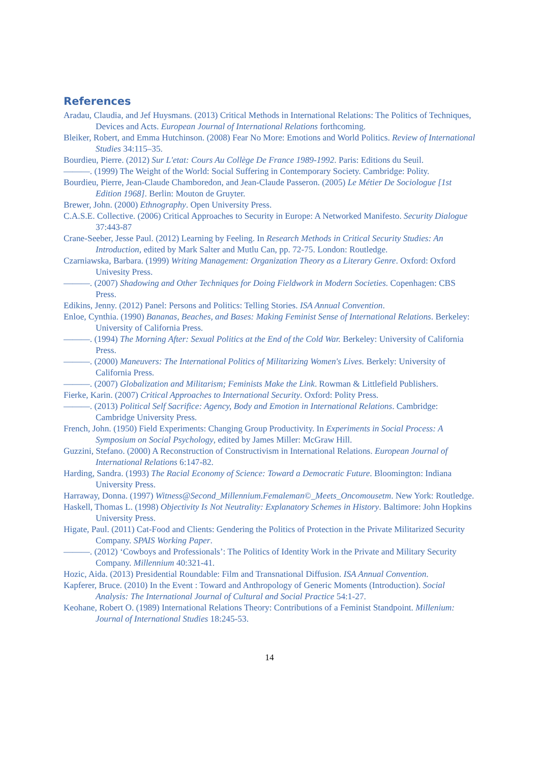References
Aradau, Claudia, and Jef Huysmans. (2013) Critical Methods in International Relations: The Politics of Techniques, Devices and Acts. European Journal of International Relations forthcoming.
Bleiker, Robert, and Emma Hutchinson. (2008) Fear No More: Emotions and World Politics. Review of International Studies 34:115–35.
Bourdieu, Pierre. (2012) Sur L'etat: Cours Au Collège De France 1989-1992. Paris: Editions du Seuil.
———. (1999) The Weight of the World: Social Suffering in Contemporary Society. Cambridge: Polity.
Bourdieu, Pierre, Jean-Claude Chamboredon, and Jean-Claude Passeron. (2005) Le Métier De Sociologue [1st Edition 1968]. Berlin: Mouton de Gruyter.
Brewer, John. (2000) Ethnography. Open University Press.
C.A.S.E. Collective. (2006) Critical Approaches to Security in Europe: A Networked Manifesto. Security Dialogue 37:443-87
Crane-Seeber, Jesse Paul. (2012) Learning by Feeling. In Research Methods in Critical Security Studies: An Introduction, edited by Mark Salter and Mutlu Can, pp. 72-75. London: Routledge.
Czarniawska, Barbara. (1999) Writing Management: Organization Theory as a Literary Genre. Oxford: Oxford Univesity Press.
———. (2007) Shadowing and Other Techniques for Doing Fieldwork in Modern Societies. Copenhagen: CBS Press.
Edikins, Jenny. (2012) Panel: Persons and Politics: Telling Stories. ISA Annual Convention.
Enloe, Cynthia. (1990) Bananas, Beaches, and Bases: Making Feminist Sense of International Relations. Berkeley: University of California Press.
———. (1994) The Morning After: Sexual Politics at the End of the Cold War. Berkeley: University of California Press.
———. (2000) Maneuvers: The International Politics of Militarizing Women's Lives. Berkely: University of California Press.
———. (2007) Globalization and Militarism; Feminists Make the Link. Rowman & Littlefield Publishers.
Fierke, Karin. (2007) Critical Approaches to International Security. Oxford: Polity Press.
———. (2013) Political Self Sacrifice: Agency, Body and Emotion in International Relations. Cambridge: Cambridge University Press.
French, John. (1950) Field Experiments: Changing Group Productivity. In Experiments in Social Process: A Symposium on Social Psychology, edited by James Miller: McGraw Hill.
Guzzini, Stefano. (2000) A Reconstruction of Constructivism in International Relations. European Journal of International Relations 6:147-82.
Harding, Sandra. (1993) The Racial Economy of Science: Toward a Democratic Future. Bloomington: Indiana University Press.
Harraway, Donna. (1997) Witness@Second_Millennium.Femaleman©_Meets_Oncomousetm. New York: Routledge.
Haskell, Thomas L. (1998) Objectivity Is Not Neutrality: Explanatory Schemes in History. Baltimore: John Hopkins University Press.
Higate, Paul. (2011) Cat-Food and Clients: Gendering the Politics of Protection in the Private Militarized Security Company. SPAIS Working Paper.
———. (2012) ‘Cowboys and Professionals’: The Politics of Identity Work in the Private and Military Security Company. Millennium 40:321-41.
Hozic, Aida. (2013) Presidential Roundable: Film and Transnational Diffusion. ISA Annual Convention.
Kapferer, Bruce. (2010) In the Event : Toward and Anthropology of Generic Moments (Introduction). Social Analysis: The International Journal of Cultural and Social Practice 54:1-27.
Keohane, Robert O. (1989) International Relations Theory: Contributions of a Feminist Standpoint. Millenium: Journal of International Studies 18:245-53.
14